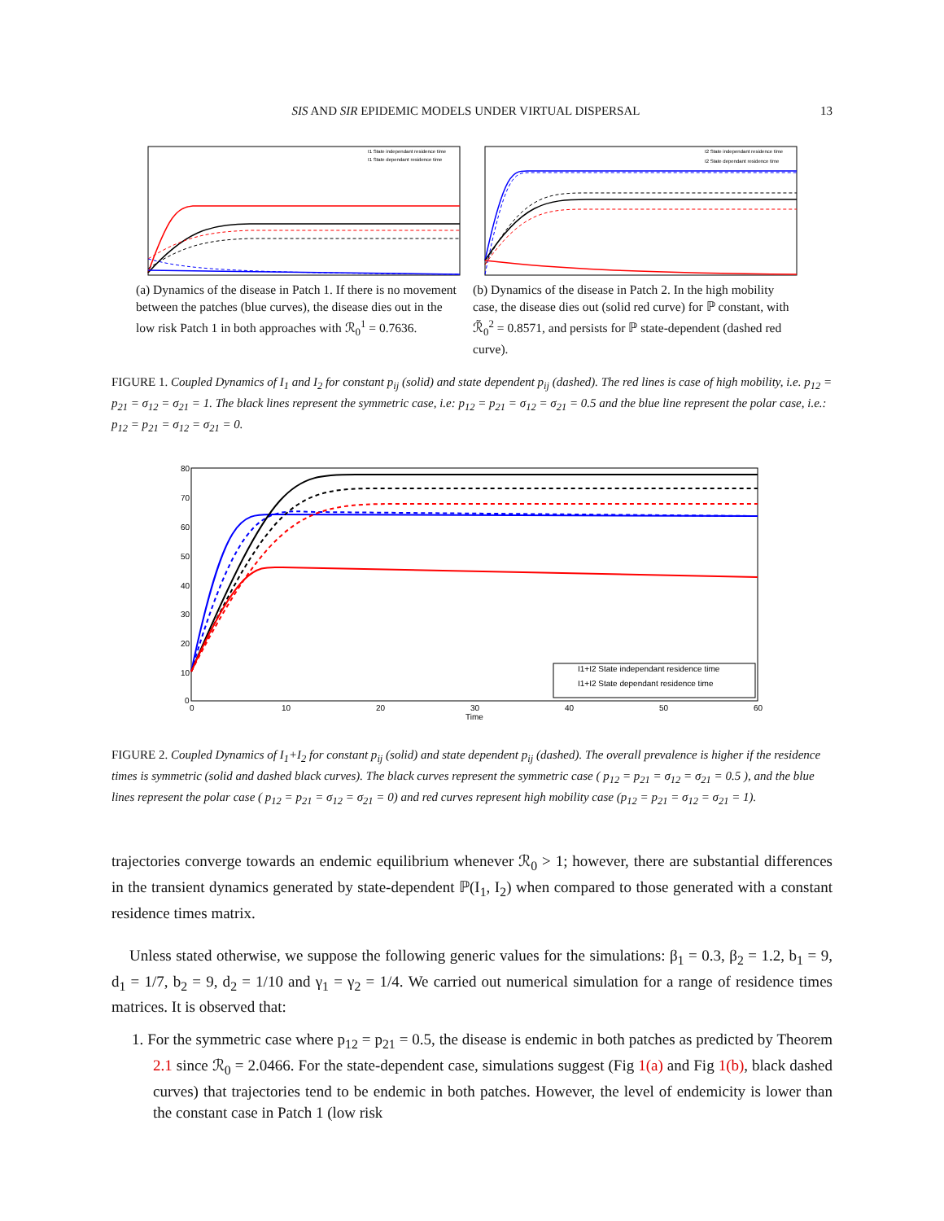SIS AND SIR EPIDEMIC MODELS UNDER VIRTUAL DISPERSAL 13
I1 State independant residence time
I1 State dependant residence time
(a) Dynamics of the disease in Patch 1. If there is no movement between the patches (blue curves), the disease dies out in the low risk Patch 1 in both approaches with ℛ<sub>0</sub><sup>1</sup> = 0.7636.
I2 State independant residence time
I2 State dependant residence time
(b) Dynamics of the disease in Patch 2. In the high mobility case, the disease dies out (solid red curve) for ℙ constant, with ℛ̃<sub>0</sub><sup>2</sup> = 0.8571, and persists for ℙ state-dependent (dashed red curve).
FIGURE 1. Coupled Dynamics of I<sub>1</sub> and I<sub>2</sub> for constant p<sub>ij</sub> (solid) and state dependent p<sub>ij</sub> (dashed). The red lines is case of high mobility, i.e. p<sub>12</sub> = p<sub>21</sub> = σ<sub>12</sub> = σ<sub>21</sub> = 1. The black lines represent the symmetric case, i.e: p<sub>12</sub> = p<sub>21</sub> = σ<sub>12</sub> = σ<sub>21</sub> = 0.5 and the blue line represent the polar case, i.e.: p<sub>12</sub> = p<sub>21</sub> = σ<sub>12</sub> = σ<sub>21</sub> = 0.
I1+I2 State independant residence time
I1+I2 State dependant residence time
80
70
60
50
40
30
20
10
0
0
10
20
30
40
50
60
Time
FIGURE 2. Coupled Dynamics of I<sub>1</sub>+I<sub>2</sub> for constant p<sub>ij</sub> (solid) and state dependent p<sub>ij</sub> (dashed). The overall prevalence is higher if the residence times is symmetric (solid and dashed black curves). The black curves represent the symmetric case ( p<sub>12</sub> = p<sub>21</sub> = σ<sub>12</sub> = σ<sub>21</sub> = 0.5 ), and the blue lines represent the polar case ( p<sub>12</sub> = p<sub>21</sub> = σ<sub>12</sub> = σ<sub>21</sub> = 0) and red curves represent high mobility case (p<sub>12</sub> = p<sub>21</sub> = σ<sub>12</sub> = σ<sub>21</sub> = 1).
trajectories converge towards an endemic equilibrium whenever ℛ<sub>0</sub> > 1; however, there are substantial differences in the transient dynamics generated by state-dependent ℙ(I<sub>1</sub>, I<sub>2</sub>) when compared to those generated with a constant residence times matrix.
Unless stated otherwise, we suppose the following generic values for the simulations: β<sub>1</sub> = 0.3, β<sub>2</sub> = 1.2, b<sub>1</sub> = 9, d<sub>1</sub> = 1/7, b<sub>2</sub> = 9, d<sub>2</sub> = 1/10 and γ<sub>1</sub> = γ<sub>2</sub> = 1/4. We carried out numerical simulation for a range of residence times matrices. It is observed that:
1. For the symmetric case where p<sub>12</sub> = p<sub>21</sub> = 0.5, the disease is endemic in both patches as predicted by Theorem 2.1 since ℛ<sub>0</sub> = 2.0466. For the state-dependent case, simulations suggest (Fig 1(a) and Fig 1(b), black dashed curves) that trajectories tend to be endemic in both patches. However, the level of endemicity is lower than the constant case in Patch 1 (low risk